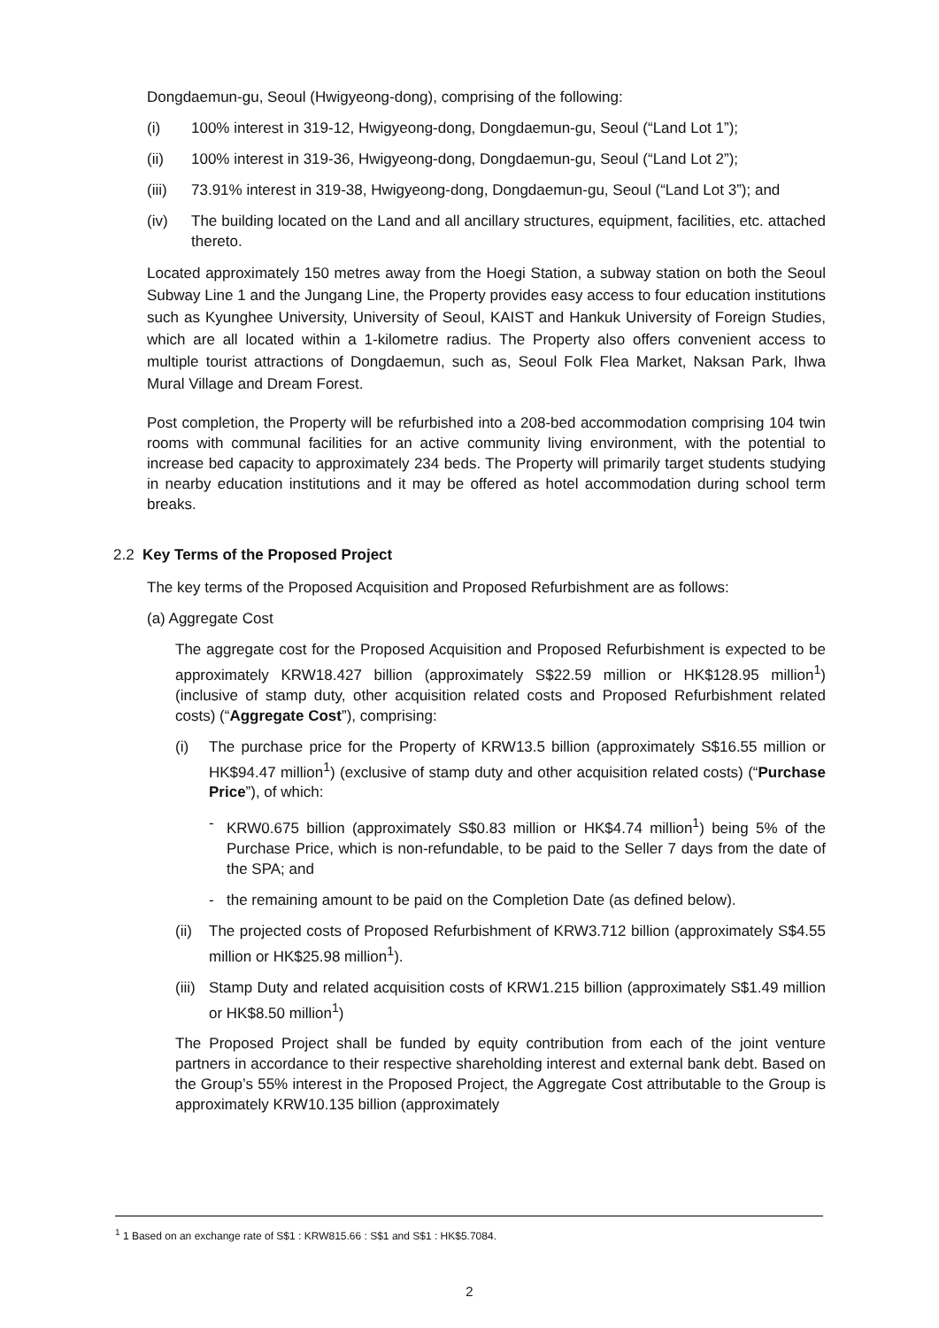Dongdaemun-gu, Seoul (Hwigyeong-dong), comprising of the following:
(i) 100% interest in 319-12, Hwigyeong-dong, Dongdaemun-gu, Seoul (“Land Lot 1”);
(ii) 100% interest in 319-36, Hwigyeong-dong, Dongdaemun-gu, Seoul (“Land Lot 2”);
(iii) 73.91% interest in 319-38, Hwigyeong-dong, Dongdaemun-gu, Seoul (“Land Lot 3”); and
(iv) The building located on the Land and all ancillary structures, equipment, facilities, etc. attached thereto.
Located approximately 150 metres away from the Hoegi Station, a subway station on both the Seoul Subway Line 1 and the Jungang Line, the Property provides easy access to four education institutions such as Kyunghee University, University of Seoul, KAIST and Hankuk University of Foreign Studies, which are all located within a 1-kilometre radius. The Property also offers convenient access to multiple tourist attractions of Dongdaemun, such as, Seoul Folk Flea Market, Naksan Park, Ihwa Mural Village and Dream Forest.
Post completion, the Property will be refurbished into a 208-bed accommodation comprising 104 twin rooms with communal facilities for an active community living environment, with the potential to increase bed capacity to approximately 234 beds. The Property will primarily target students studying in nearby education institutions and it may be offered as hotel accommodation during school term breaks.
2.2 Key Terms of the Proposed Project
The key terms of the Proposed Acquisition and Proposed Refurbishment are as follows:
(a) Aggregate Cost
The aggregate cost for the Proposed Acquisition and Proposed Refurbishment is expected to be approximately KRW18.427 billion (approximately S$22.59 million or HK$128.95 million<sup>1</sup>) (inclusive of stamp duty, other acquisition related costs and Proposed Refurbishment related costs) (“Aggregate Cost”), comprising:
(i) The purchase price for the Property of KRW13.5 billion (approximately S$16.55 million or HK$94.47 million<sup>1</sup>) (exclusive of stamp duty and other acquisition related costs) (“Purchase Price”), of which:
- KRW0.675 billion (approximately S$0.83 million or HK$4.74 million<sup>1</sup>) being 5% of the Purchase Price, which is non-refundable, to be paid to the Seller 7 days from the date of the SPA; and
- the remaining amount to be paid on the Completion Date (as defined below).
(ii) The projected costs of Proposed Refurbishment of KRW3.712 billion (approximately S$4.55 million or HK$25.98 million<sup>1</sup>).
(iii) Stamp Duty and related acquisition costs of KRW1.215 billion (approximately S$1.49 million or HK$8.50 million<sup>1</sup>)
The Proposed Project shall be funded by equity contribution from each of the joint venture partners in accordance to their respective shareholding interest and external bank debt. Based on the Group’s 55% interest in the Proposed Project, the Aggregate Cost attributable to the Group is approximately KRW10.135 billion (approximately
<sup>1</sup> 1 Based on an exchange rate of S$1 : KRW815.66 : S$1 and S$1 : HK$5.7084.
2